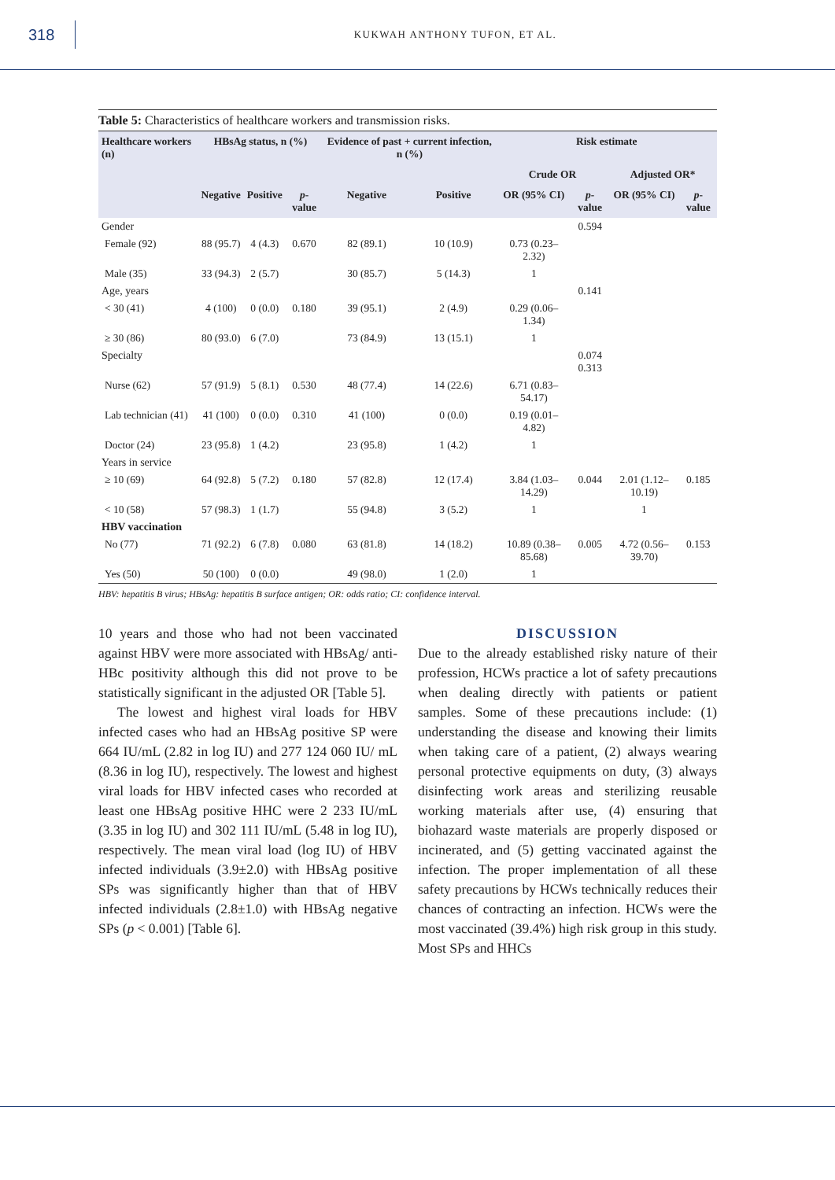318
KUKWAH ANTHONY TUFON, ET AL.
Table 5: Characteristics of healthcare workers and transmission risks.
| Healthcare workers (n) | HBsAg status, n (%) | | | Evidence of past + current infection, n (%) | | Risk estimate | | | |
| --- | --- | --- | --- | --- | --- | --- | --- | --- | --- |
| | | | | | | Crude OR | | Adjusted OR* | |
| | Negative | Positive | p -value | Negative | Positive | OR (95% CI) | p -value | OR (95% CI) | p -value |
| Gender | | | | | | | 0.594 | | |
| Female (92) | 88 (95.7) | 4 (4.3) | 0.670 | 82 (89.1) | 10 (10.9) | 0.73 (0.23–2.32) | | | |
| Male (35) | 33 (94.3) | 2 (5.7) | | 30 (85.7) | 5 (14.3) | 1 | | | |
| Age, years | | | | | | | 0.141 | | |
| < 30 (41) | 4 (100) | 0 (0.0) | 0.180 | 39 (95.1) | 2 (4.9) | 0.29 (0.06–1.34) | | | |
| ≥ 30 (86) | 80 (93.0) | 6 (7.0) | | 73 (84.9) | 13 (15.1) | 1 | | | |
| Specialty | | | | | | | 0.074 0.313 | | |
| Nurse (62) | 57 (91.9) | 5 (8.1) | 0.530 | 48 (77.4) | 14 (22.6) | 6.71 (0.83–54.17) | | | |
| Lab technician (41) | 41 (100) | 0 (0.0) | 0.310 | 41 (100) | 0 (0.0) | 0.19 (0.01–4.82) | | | |
| Doctor (24) | 23 (95.8) | 1 (4.2) | | 23 (95.8) | 1 (4.2) | 1 | | | |
| Years in service | | | | | | | | | |
| ≥ 10 (69) | 64 (92.8) | 5 (7.2) | 0.180 | 57 (82.8) | 12 (17.4) | 3.84 (1.03–14.29) | 0.044 | 2.01 (1.12–10.19) | 0.185 |
| < 10 (58) | 57 (98.3) | 1 (1.7) | | 55 (94.8) | 3 (5.2) | 1 | | 1 | |
| HBV vaccination | | | | | | | | | |
| No (77) | 71 (92.2) | 6 (7.8) | 0.080 | 63 (81.8) | 14 (18.2) | 10.89 (0.38–85.68) | 0.005 | 4.72 (0.56–39.70) | 0.153 |
| Yes (50) | 50 (100) | 0 (0.0) | | 49 (98.0) | 1 (2.0) | 1 | | | |
HBV: hepatitis B virus; HBsAg: hepatitis B surface antigen; OR: odds ratio; CI: confidence interval.
10 years and those who had not been vaccinated against HBV were more associated with HBsAg/ anti-HBc positivity although this did not prove to be statistically significant in the adjusted OR [Table 5].
The lowest and highest viral loads for HBV infected cases who had an HBsAg positive SP were 664 IU/mL (2.82 in log IU) and 277 124 060 IU/ mL (8.36 in log IU), respectively. The lowest and highest viral loads for HBV infected cases who recorded at least one HBsAg positive HHC were 2 233 IU/mL (3.35 in log IU) and 302 111 IU/mL (5.48 in log IU), respectively. The mean viral load (log IU) of HBV infected individuals (3.9±2.0) with HBsAg positive SPs was significantly higher than that of HBV infected individuals (2.8±1.0) with HBsAg negative SPs (p < 0.001) [Table 6].
DISCUSSION
Due to the already established risky nature of their profession, HCWs practice a lot of safety precautions when dealing directly with patients or patient samples. Some of these precautions include: (1) understanding the disease and knowing their limits when taking care of a patient, (2) always wearing personal protective equipments on duty, (3) always disinfecting work areas and sterilizing reusable working materials after use, (4) ensuring that biohazard waste materials are properly disposed or incinerated, and (5) getting vaccinated against the infection. The proper implementation of all these safety precautions by HCWs technically reduces their chances of contracting an infection. HCWs were the most vaccinated (39.4%) high risk group in this study. Most SPs and HHCs